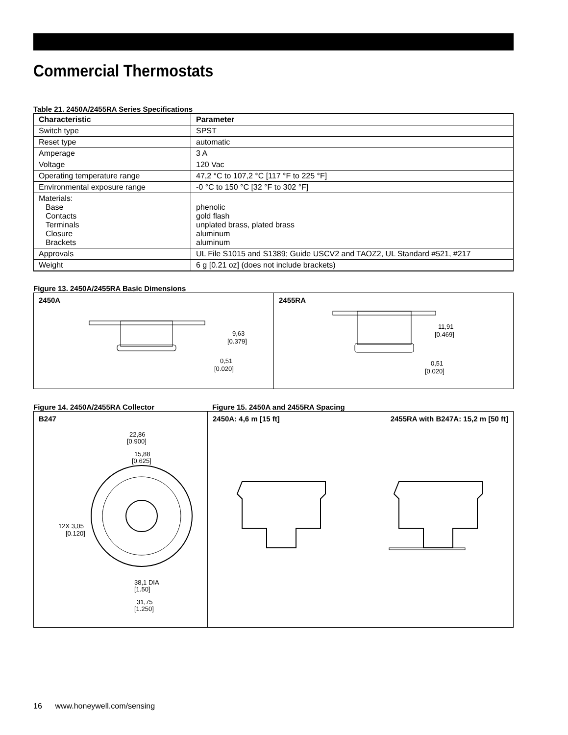Commercial Thermostats
Table 21. 2450A/2455RA Series Specifications
| Characteristic | Parameter |
| --- | --- |
| Switch type | SPST |
| Reset type | automatic |
| Amperage | 3 A |
| Voltage | 120 Vac |
| Operating temperature range | 47,2 °C to 107,2 °C [117 °F to 225 °F] |
| Environmental exposure range | -0 °C to 150 °C [32 °F to 302 °F] |
| Materials: Base Contacts Terminals Closure Brackets | phenolic gold flash unplated brass, plated brass aluminum aluminum |
| Approvals | UL File S1015 and S1389; Guide USCV2 and TAOZ2, UL Standard #521, #217 |
| Weight | 6 g [0.21 oz] (does not include brackets) |
Figure 13. 2450A/2455RA Basic Dimensions
2450A
9,63
[0.379]
0,51
[0.020]
2455RA
11,91
[0.469]
0,51
[0.020]
Figure 14. 2450A/2455RA Collector Figure 15. 2450A and 2455RA Spacing
B247
22,86
[0.900]
15,88
[0.625]
12X 3,05
[0.120]
38,1 DIA
[1.50]
31,75
[1.250]
2450A: 4,6 m [15 ft] 2455RA with B247A: 15,2 m [50 ft]
16 www.honeywell.com/sensing